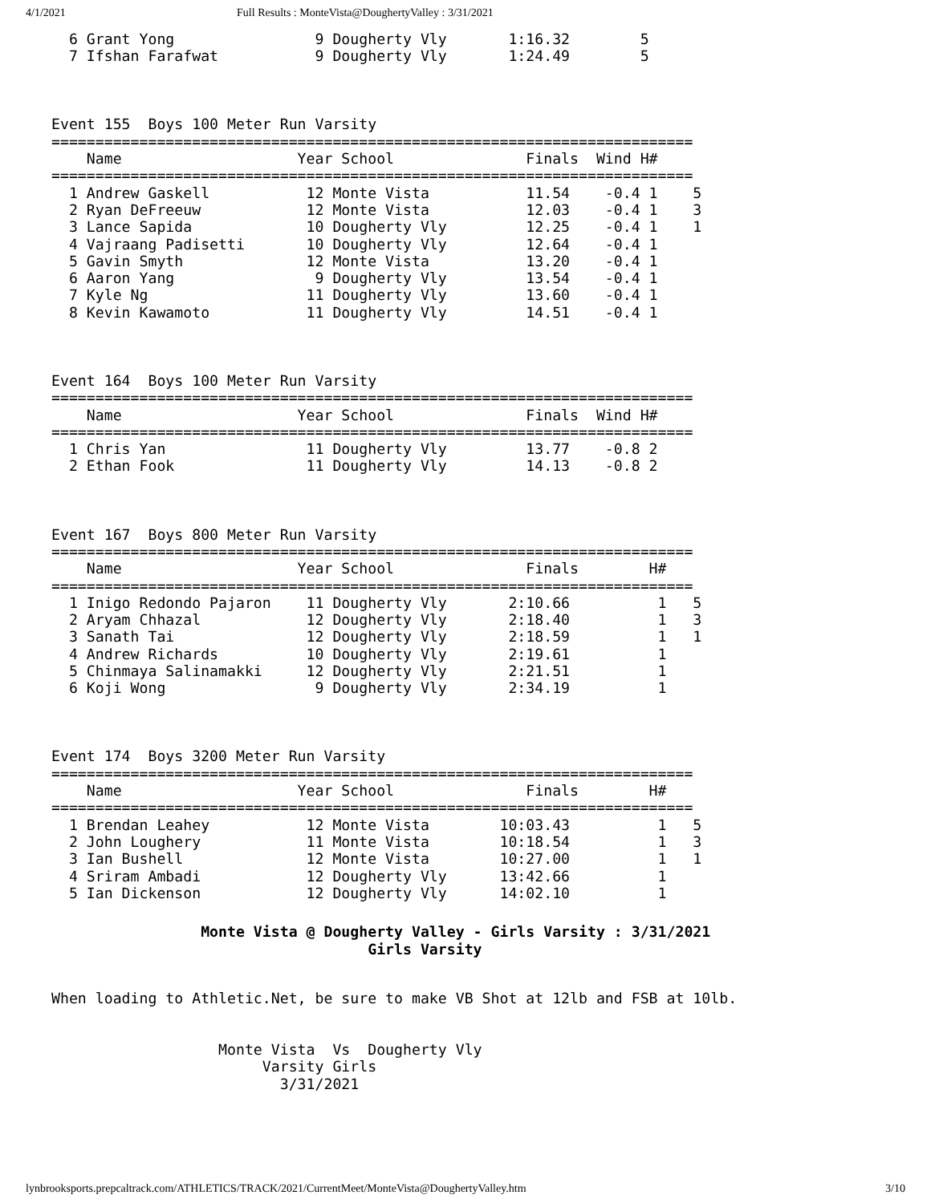4/1/2021 Full Results : MonteVista@DoughertyValley : 3/31/2021
  6 Grant Yong                9 Dougherty Vly       1:16.32        5
  7 Ifshan Farafwat           9 Dougherty Vly       1:24.49        5



Event 155  Boys 100 Meter Run Varsity
=========================================================================
    Name                    Year School               Finals  Wind H#
=========================================================================
  1 Andrew Gaskell           12 Monte Vista           11.54    -0.4 1    5
  2 Ryan DeFreeuw            12 Monte Vista           12.03    -0.4 1    3
  3 Lance Sapida             10 Dougherty Vly         12.25    -0.4 1    1
  4 Vajraang Padisetti       10 Dougherty Vly         12.64    -0.4 1
  5 Gavin Smyth              12 Monte Vista           13.20    -0.4 1
  6 Aaron Yang                9 Dougherty Vly         13.54    -0.4 1
  7 Kyle Ng                  11 Dougherty Vly         13.60    -0.4 1
  8 Kevin Kawamoto           11 Dougherty Vly         14.51    -0.4 1



Event 164  Boys 100 Meter Run Varsity
=========================================================================
    Name                    Year School               Finals  Wind H#
=========================================================================
  1 Chris Yan                11 Dougherty Vly         13.77    -0.8 2
  2 Ethan Fook               11 Dougherty Vly         14.13    -0.8 2



Event 167  Boys 800 Meter Run Varsity
=========================================================================
    Name                    Year School               Finals        H#
=========================================================================
  1 Inigo Redondo Pajaron    11 Dougherty Vly       2:10.66          1   5
  2 Aryam Chhazal            12 Dougherty Vly       2:18.40          1   3
  3 Sanath Tai               12 Dougherty Vly       2:18.59          1   1
  4 Andrew Richards          10 Dougherty Vly       2:19.61          1
  5 Chinmaya Salinamakki     12 Dougherty Vly       2:21.51          1
  6 Koji Wong                 9 Dougherty Vly       2:34.19          1



Event 174  Boys 3200 Meter Run Varsity
=========================================================================
    Name                    Year School               Finals        H#
=========================================================================
  1 Brendan Leahey           12 Monte Vista        10:03.43          1   5
  2 John Loughery            11 Monte Vista        10:18.54          1   3
  3 Ian Bushell              12 Monte Vista        10:27.00          1   1
  4 Sriram Ambadi            12 Dougherty Vly      13:42.66          1
  5 Ian Dickenson            12 Dougherty Vly      14:02.10          1
                 Monte Vista @ Dougherty Valley - Girls Varsity : 3/31/2021
                                    Girls Varsity
When loading to Athletic.Net, be sure to make VB Shot at 12lb and FSB at 10lb.


                   Monte Vista  Vs  Dougherty Vly
                        Varsity Girls
                          3/31/2021
lynbrooksports.prepcaltrack.com/ATHLETICS/TRACK/2021/CurrentMeet/MonteVista@DoughertyValley.htm 3/10